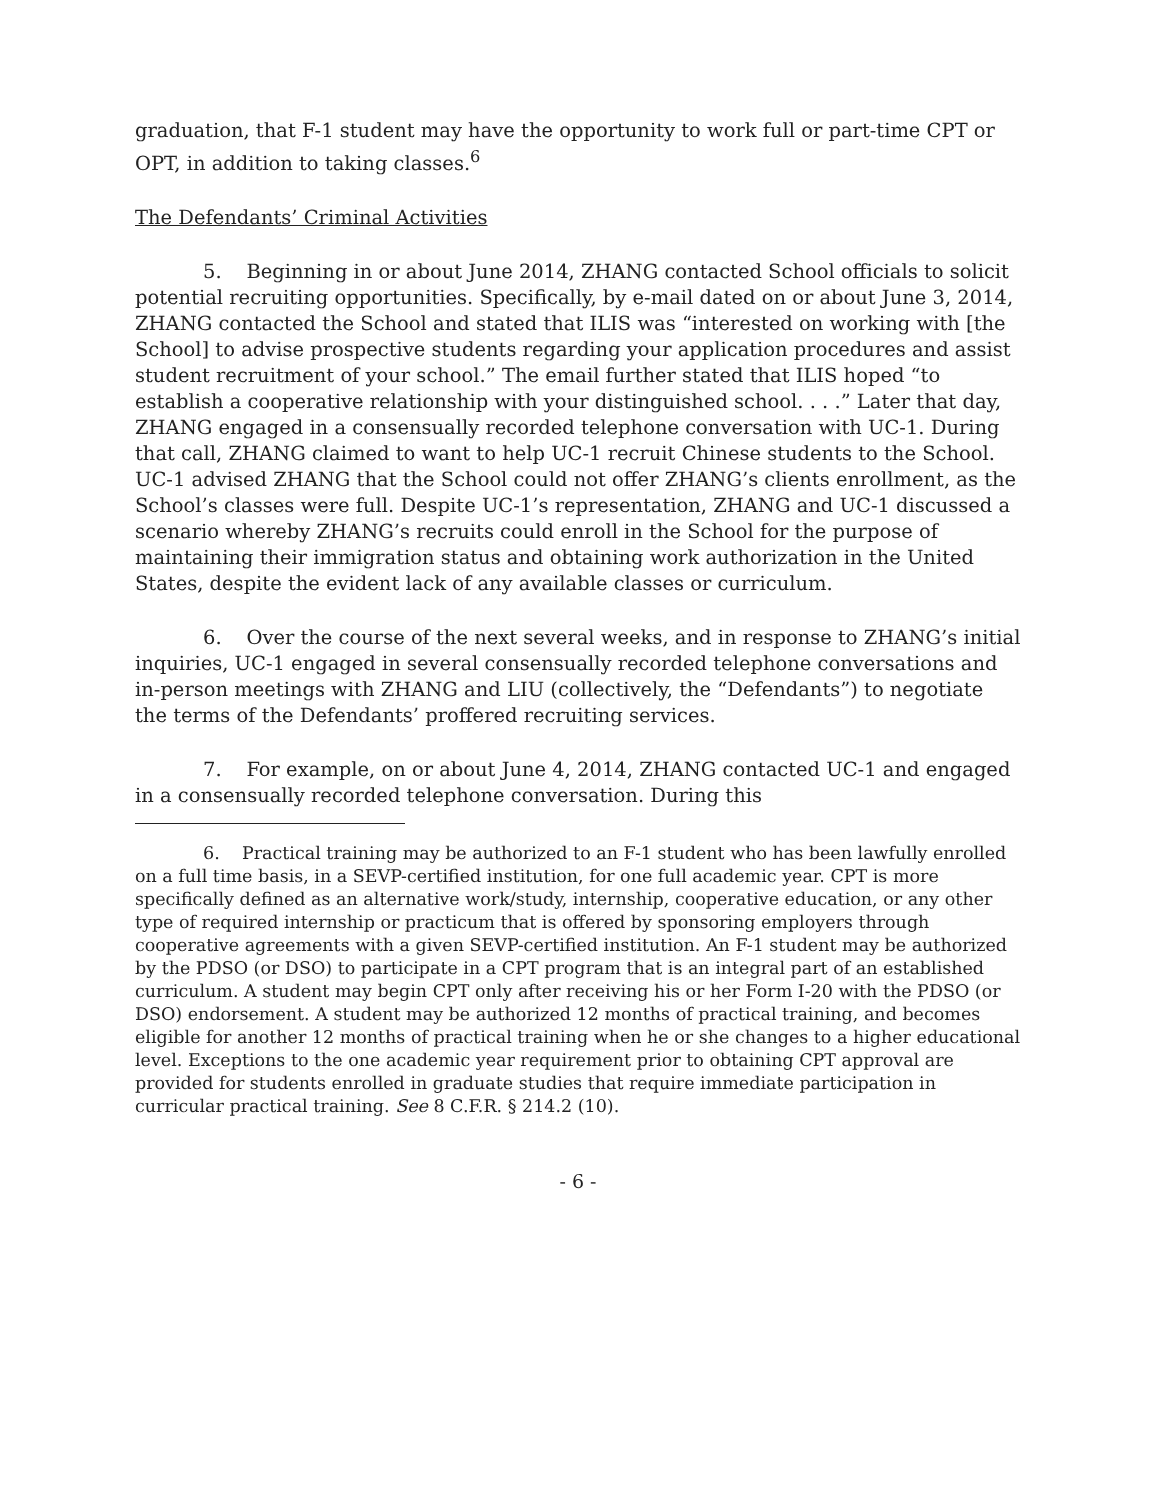graduation, that F-1 student may have the opportunity to work full or part-time CPT or OPT, in addition to taking classes.<sup>6</sup>
The Defendants’ Criminal Activities
5. Beginning in or about June 2014, ZHANG contacted School officials to solicit potential recruiting opportunities. Specifically, by e-mail dated on or about June 3, 2014, ZHANG contacted the School and stated that ILIS was “interested on working with [the School] to advise prospective students regarding your application procedures and assist student recruitment of your school.” The email further stated that ILIS hoped “to establish a cooperative relationship with your distinguished school. . . .” Later that day, ZHANG engaged in a consensually recorded telephone conversation with UC-1. During that call, ZHANG claimed to want to help UC-1 recruit Chinese students to the School. UC-1 advised ZHANG that the School could not offer ZHANG’s clients enrollment, as the School’s classes were full. Despite UC-1’s representation, ZHANG and UC-1 discussed a scenario whereby ZHANG’s recruits could enroll in the School for the purpose of maintaining their immigration status and obtaining work authorization in the United States, despite the evident lack of any available classes or curriculum.
6. Over the course of the next several weeks, and in response to ZHANG’s initial inquiries, UC-1 engaged in several consensually recorded telephone conversations and in-person meetings with ZHANG and LIU (collectively, the “Defendants”) to negotiate the terms of the Defendants’ proffered recruiting services.
7. For example, on or about June 4, 2014, ZHANG contacted UC-1 and engaged in a consensually recorded telephone conversation. During this
6. Practical training may be authorized to an F-1 student who has been lawfully enrolled on a full time basis, in a SEVP-certified institution, for one full academic year. CPT is more specifically defined as an alternative work/study, internship, cooperative education, or any other type of required internship or practicum that is offered by sponsoring employers through cooperative agreements with a given SEVP-certified institution. An F-1 student may be authorized by the PDSO (or DSO) to participate in a CPT program that is an integral part of an established curriculum. A student may begin CPT only after receiving his or her Form I-20 with the PDSO (or DSO) endorsement. A student may be authorized 12 months of practical training, and becomes eligible for another 12 months of practical training when he or she changes to a higher educational level. Exceptions to the one academic year requirement prior to obtaining CPT approval are provided for students enrolled in graduate studies that require immediate participation in curricular practical training. See 8 C.F.R. § 214.2 (10).
- 6 -